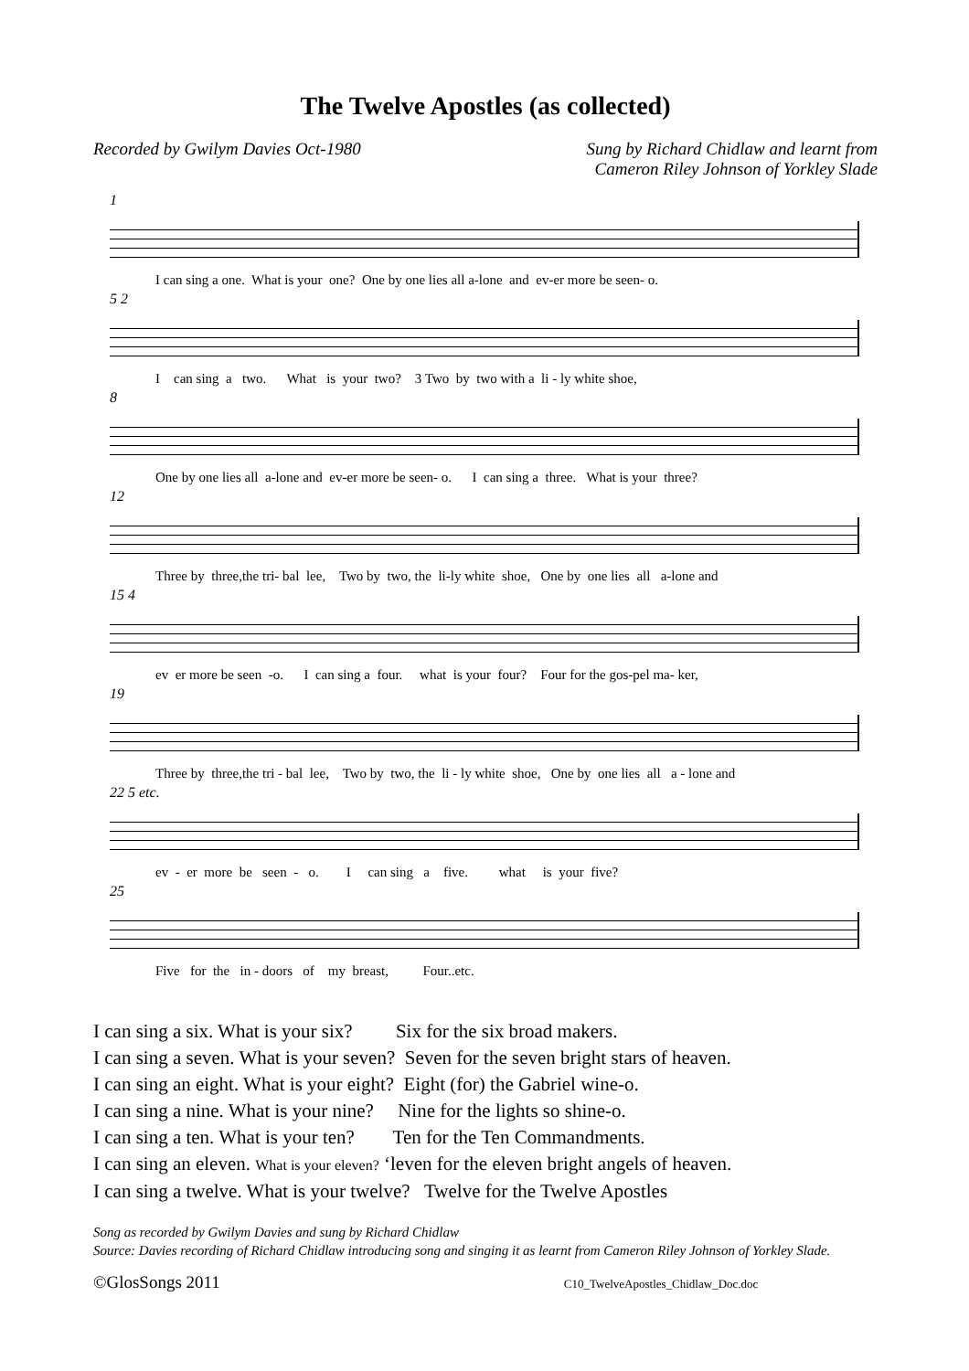The Twelve Apostles (as collected)
Recorded by Gwilym Davies Oct-1980
Sung by Richard Chidlaw and learnt from
Cameron Riley Johnson of Yorkley Slade
1
I can sing a one. What is your one? One by one lies all a-lone and ev-er more be seen- o.
5 2
I can sing a two. What is your two? 3 Two by two with a li - ly white shoe,
8
One by one lies all a-lone and ev-er more be seen- o. I can sing a three. What is your three?
12
Three by three,the tri- bal lee, Two by two, the li-ly white shoe, One by one lies all a-lone and
15 4
ev er more be seen -o. I can sing a four. what is your four? Four for the gos-pel ma- ker,
19
Three by three,the tri - bal lee, Two by two, the li - ly white shoe, One by one lies all a - lone and
22 5 etc.
ev - er more be seen - o. I can sing a five. what is your five?
25
Five for the in - doors of my breast, Four..etc.
I can sing a six. What is your six? Six for the six broad makers. I can sing a seven. What is your seven? Seven for the seven bright stars of heaven. I can sing an eight. What is your eight? Eight (for) the Gabriel wine-o. I can sing a nine. What is your nine? Nine for the lights so shine-o. I can sing a ten. What is your ten? Ten for the Ten Commandments. I can sing an eleven. What is your eleven? ‘leven for the eleven bright angels of heaven. I can sing a twelve. What is your twelve? Twelve for the Twelve Apostles
Song as recorded by Gwilym Davies and sung by Richard Chidlaw
Source: Davies recording of Richard Chidlaw introducing song and singing it as learnt from Cameron Riley Johnson of Yorkley Slade.
©GlosSongs 2011 C10_TwelveApostles_Chidlaw_Doc.doc